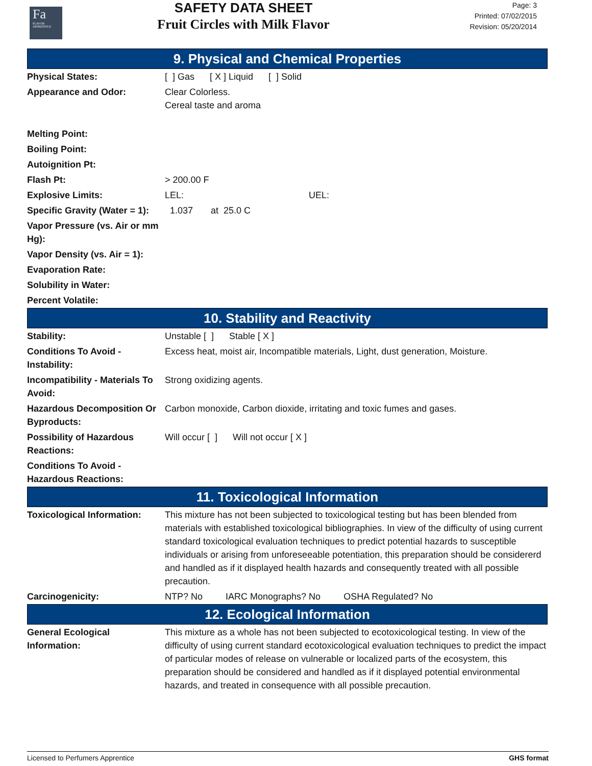Fa
FLAVOR APPRENTICE
SAFETY DATA SHEET
Fruit Circles with Milk Flavor
Page: 3
Printed: 07/02/2015
Revision: 05/20/2014
9. Physical and Chemical Properties
| Physical States: | [ ] Gas [ X ] Liquid [ ] Solid |
| Appearance and Odor: | Clear Colorless. Cereal taste and aroma |
| Melting Point: | |
| Boiling Point: | |
| Autoignition Pt: | |
| Flash Pt: | > 200.00 F |
| Explosive Limits: | LEL: UEL: |
| Specific Gravity (Water = 1): | 1.037 at 25.0 C |
| Vapor Pressure (vs. Air or mm Hg): | |
| Vapor Density (vs. Air = 1): | |
| Evaporation Rate: | |
| Solubility in Water: | |
| Percent Volatile: | |
10. Stability and Reactivity
| Stability: | Unstable [ ] Stable [ X ] |
| Conditions To Avoid - Instability: | Excess heat, moist air, Incompatible materials, Light, dust generation, Moisture. |
| Incompatibility - Materials To Avoid: | Strong oxidizing agents. |
| Hazardous Decomposition Or Byproducts: | Carbon monoxide, Carbon dioxide, irritating and toxic fumes and gases. |
| Possibility of Hazardous Reactions: | Will occur [ ] Will not occur [ X ] |
| Conditions To Avoid - Hazardous Reactions: | |
11. Toxicological Information
| Toxicological Information: | This mixture has not been subjected to toxicological testing but has been blended from materials with established toxicological bibliographies. In view of the difficulty of using current standard toxicological evaluation techniques to predict potential hazards to susceptible individuals or arising from unforeseeable potentiation, this preparation should be considererd and handled as if it displayed health hazards and consequently treated with all possible precaution. |
| Carcinogenicity: | NTP? No IARC Monographs? No OSHA Regulated? No |
12. Ecological Information
| General Ecological Information: | This mixture as a whole has not been subjected to ecotoxicological testing. In view of the difficulty of using current standard ecotoxicological evaluation techniques to predict the impact of particular modes of release on vulnerable or localized parts of the ecosystem, this preparation should be considered and handled as if it displayed potential environmental hazards, and treated in consequence with all possible precaution. |
Licensed to Perfumers Apprentice GHS format